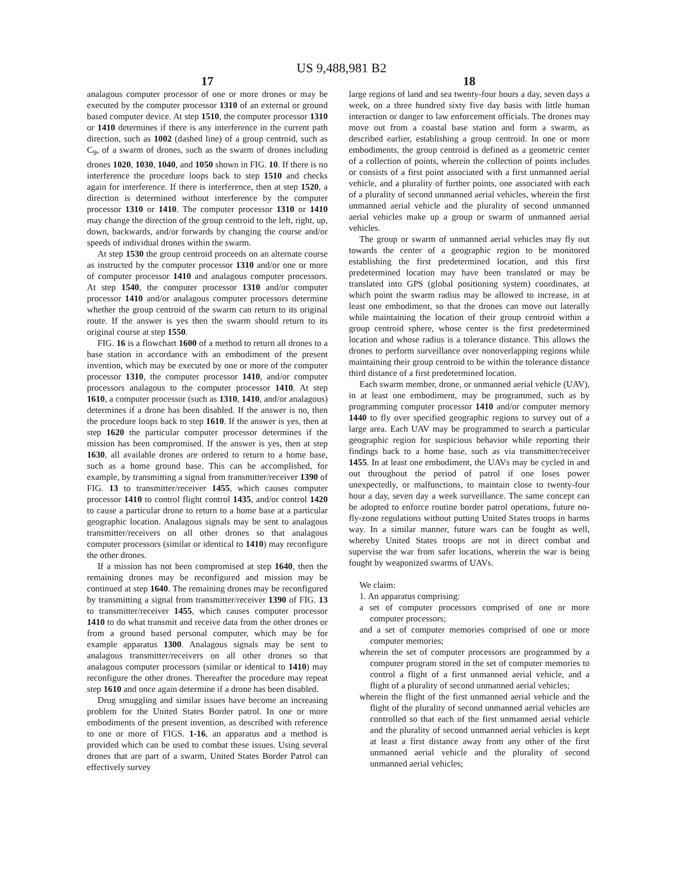US 9,488,981 B2
17
analagous computer processor of one or more drones or may be executed by the computer processor 1310 of an external or ground based computer device. At step 1510, the computer processor 1310 or 1410 determines if there is any interference in the current path direction, such as 1002 (dashed line) of a group centroid, such as C<sub>9</sub>, of a swarm of drones, such as the swarm of drones including drones 1020, 1030, 1040, and 1050 shown in FIG. 10. If there is no interference the procedure loops back to step 1510 and checks again for interference. If there is interference, then at step 1520, a direction is determined without interference by the computer processor 1310 or 1410. The computer processor 1310 or 1410 may change the direction of the group centroid to the left, right, up, down, backwards, and/or forwards by changing the course and/or speeds of individual drones within the swarm.
At step 1530 the group centroid proceeds on an alternate course as instructed by the computer processor 1310 and/or one or more of computer processor 1410 and analagous computer processors. At step 1540, the computer processor 1310 and/or computer processor 1410 and/or analagous computer processors determine whether the group centroid of the swarm can return to its original route. If the answer is yes then the swarm should return to its original course at step 1550.
FIG. 16 is a flowchart 1600 of a method to return all drones to a base station in accordance with an embodiment of the present invention, which may be executed by one or more of the computer processor 1310, the computer processor 1410, and/or computer processors analagous to the computer processor 1410. At step 1610, a computer processor (such as 1310, 1410, and/or analagous) determines if a drone has been disabled. If the answer is no, then the procedure loops back to step 1610. If the answer is yes, then at step 1620 the particular computer processor determines if the mission has been compromised. If the answer is yes, then at step 1630, all available drones are ordered to return to a home base, such as a home ground base. This can be accomplished, for example, by transmitting a signal from transmitter/receiver 1390 of FIG. 13 to transmitter/receiver 1455, which causes computer processor 1410 to control flight control 1435, and/or control 1420 to cause a particular drone to return to a home base at a particular geographic location. Analagous signals may be sent to analagous transmitter/receivers on all other drones so that analagous computer processors (similar or identical to 1410) may reconfigure the other drones.
If a mission has not been compromised at step 1640, then the remaining drones may be reconfigured and mission may be continued at step 1640. The remaining drones may be reconfigured by transmitting a signal from transmitter/receiver 1390 of FIG. 13 to transmitter/receiver 1455, which causes computer processor 1410 to do what transmit and receive data from the other drones or from a ground based personal computer, which may be for example apparatus 1300. Analagous signals may be sent to analagous transmitter/receivers on all other drones so that analagous computer processors (similar or identical to 1410) may reconfigure the other drones. Thereafter the procedure may repeat step 1610 and once again determine if a drone has been disabled.
Drug smuggling and similar issues have become an increasing problem for the United States Border patrol. In one or more embodiments of the present invention, as described with reference to one or more of FIGS. 1-16, an apparatus and a method is provided which can be used to combat these issues. Using several drones that are part of a swarm, United States Border Patrol can effectively survey
18
large regions of land and sea twenty-four hours a day, seven days a week, on a three hundred sixty five day basis with little human interaction or danger to law enforcement officials. The drones may move out from a coastal base station and form a swarm, as described earlier, establishing a group centroid. In one or more embodiments, the group centroid is defined as a geometric center of a collection of points, wherein the collection of points includes or consists of a first point associated with a first unmanned aerial vehicle, and a plurality of further points, one associated with each of a plurality of second unmanned aerial vehicles, wherein the first unmanned aerial vehicle and the plurality of second unmanned aerial vehicles make up a group or swarm of unmanned aerial vehicles.
The group or swarm of unmanned aerial vehicles may fly out towards the center of a geographic region to be monitored establishing the first predetermined location, and this first predetermined location may have been translated or may be translated into GPS (global positioning system) coordinates, at which point the swarm radius may be allowed to increase, in at least one embodiment, so that the drones can move out laterally while maintaining the location of their group centroid within a group centroid sphere, whose center is the first predetermined location and whose radius is a tolerance distance. This allows the drones to perform surveillance over nonoverlapping regions while maintaining their group centroid to be within the tolerance distance third distance of a first predetermined location.
Each swarm member, drone, or unmanned aerial vehicle (UAV), in at least one embodiment, may be programmed, such as by programming computer processor 1410 and/or computer memory 1440 to fly over specified geographic regions to survey out of a large area. Each UAV may be programmed to search a particular geographic region for suspicious behavior while reporting their findings back to a home base, such as via transmitter/receiver 1455. In at least one embodiment, the UAVs may be cycled in and out throughout the period of patrol if one loses power unexpectedly, or malfunctions, to maintain close to twenty-four hour a day, seven day a week surveillance. The same concept can be adopted to enforce routine border patrol operations, future no-fly-zone regulations without putting United States troops in harms way. In a similar manner, future wars can be fought as well, whereby United States troops are not in direct combat and supervise the war from safer locations, wherein the war is being fought by weaponized swarms of UAVs.
We claim:
1. An apparatus comprising:
a set of computer processors comprised of one or more computer processors;
and a set of computer memories comprised of one or more computer memories;
wherein the set of computer processors are programmed by a computer program stored in the set of computer memories to control a flight of a first unmanned aerial vehicle, and a flight of a plurality of second unmanned aerial vehicles;
wherein the flight of the first unmanned aerial vehicle and the flight of the plurality of second unmanned aerial vehicles are controlled so that each of the first unmanned aerial vehicle and the plurality of second unmanned aerial vehicles is kept at least a first distance away from any other of the first unmanned aerial vehicle and the plurality of second unmanned aerial vehicles;